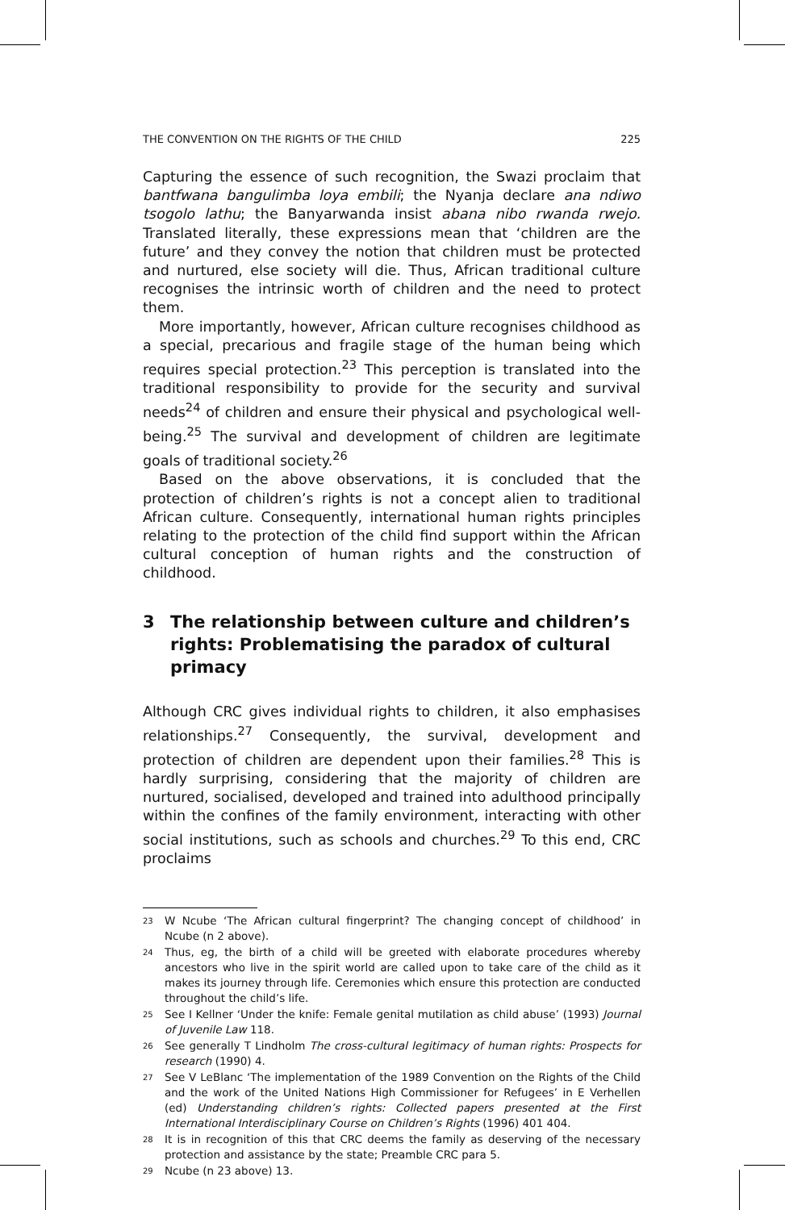THE CONVENTION ON THE RIGHTS OF THE CHILD 225
Capturing the essence of such recognition, the Swazi proclaim that bantfwana bangulimba loya embili; the Nyanja declare ana ndiwo tsogolo lathu; the Banyarwanda insist abana nibo rwanda rwejo. Translated literally, these expressions mean that ‘children are the future’ and they convey the notion that children must be protected and nurtured, else society will die. Thus, African traditional culture recognises the intrinsic worth of children and the need to protect them.
More importantly, however, African culture recognises childhood as a special, precarious and fragile stage of the human being which requires special protection.<sup>23</sup> This perception is translated into the traditional responsibility to provide for the security and survival needs<sup>24</sup> of children and ensure their physical and psychological well-being.<sup>25</sup> The survival and development of children are legitimate goals of traditional society.<sup>26</sup>
Based on the above observations, it is concluded that the protection of children’s rights is not a concept alien to traditional African culture. Consequently, international human rights principles relating to the protection of the child find support within the African cultural conception of human rights and the construction of childhood.
3 The relationship between culture and children’s rights: Problematising the paradox of cultural primacy
Although CRC gives individual rights to children, it also emphasises relationships.<sup>27</sup> Consequently, the survival, development and protection of children are dependent upon their families.<sup>28</sup> This is hardly surprising, considering that the majority of children are nurtured, socialised, developed and trained into adulthood principally within the confines of the family environment, interacting with other social institutions, such as schools and churches.<sup>29</sup> To this end, CRC proclaims
<sup>23</sup>
W Ncube ‘The African cultural fingerprint? The changing concept of childhood’ in Ncube (n 2 above).
<sup>24</sup>
Thus, eg, the birth of a child will be greeted with elaborate procedures whereby ancestors who live in the spirit world are called upon to take care of the child as it makes its journey through life. Ceremonies which ensure this protection are conducted throughout the child’s life.
<sup>25</sup>
See I Kellner ‘Under the knife: Female genital mutilation as child abuse’ (1993) Journal of Juvenile Law 118.
<sup>26</sup>
See generally T Lindholm The cross-cultural legitimacy of human rights: Prospects for research (1990) 4.
<sup>27</sup>
See V LeBlanc ‘The implementation of the 1989 Convention on the Rights of the Child and the work of the United Nations High Commissioner for Refugees’ in E Verhellen (ed) Understanding children’s rights: Collected papers presented at the First International Interdisciplinary Course on Children’s Rights (1996) 401 404.
<sup>28</sup>
It is in recognition of this that CRC deems the family as deserving of the necessary protection and assistance by the state; Preamble CRC para 5.
<sup>29</sup>
Ncube (n 23 above) 13.